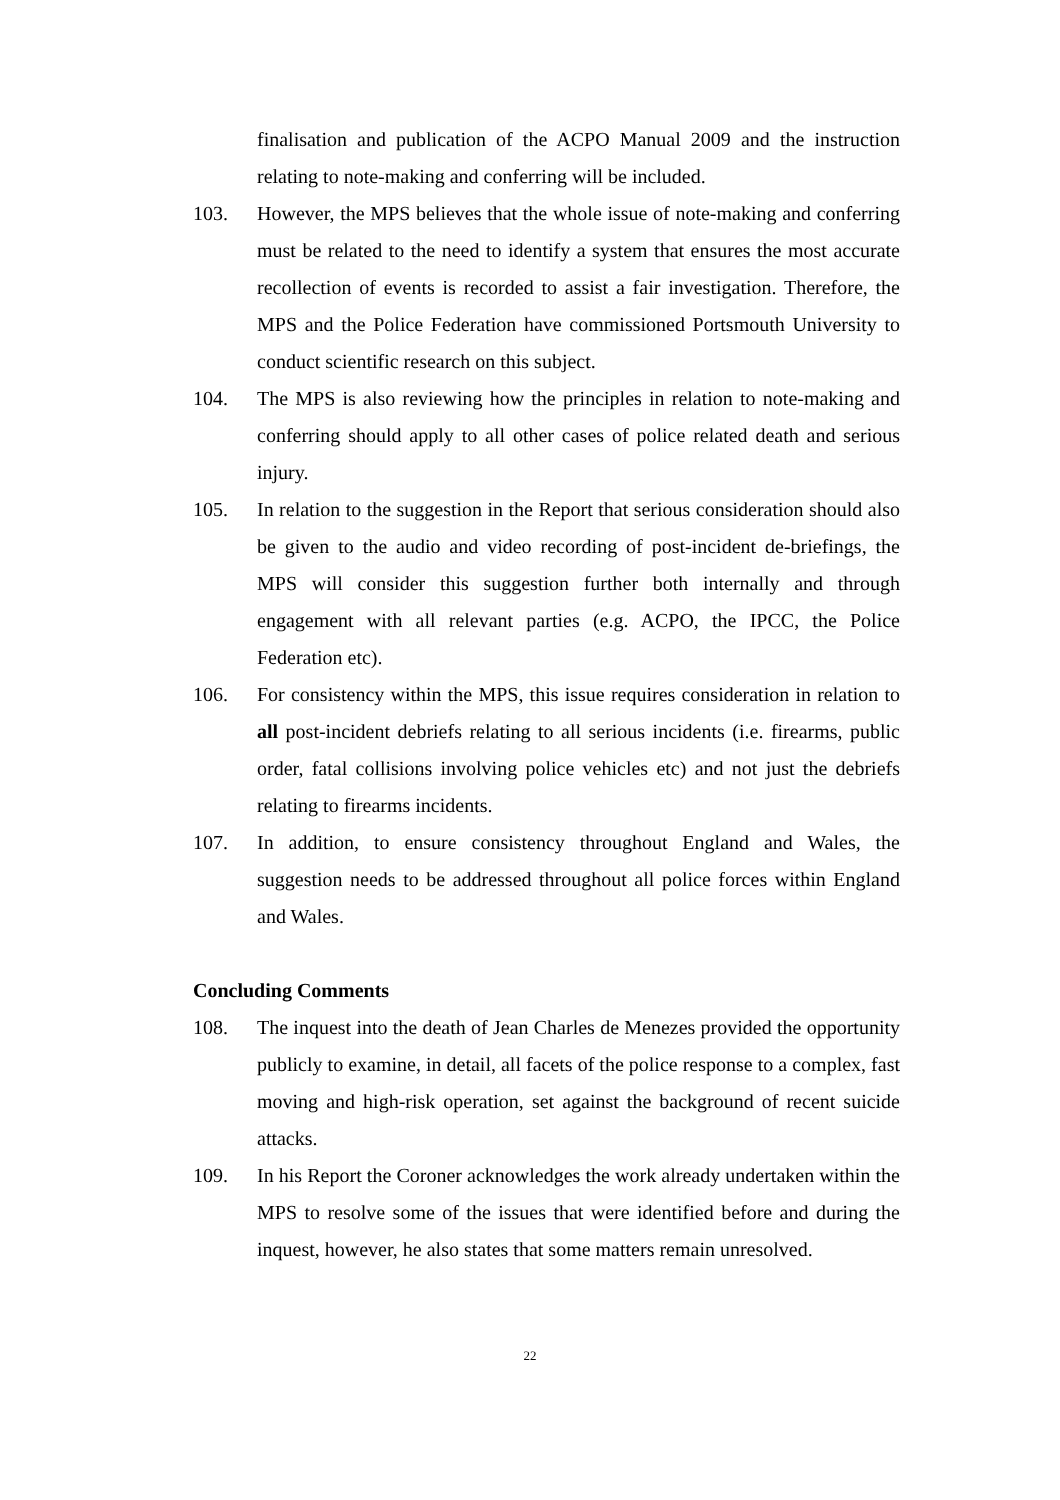finalisation and publication of the ACPO Manual 2009 and the instruction relating to note-making and conferring will be included.
103. However, the MPS believes that the whole issue of note-making and conferring must be related to the need to identify a system that ensures the most accurate recollection of events is recorded to assist a fair investigation. Therefore, the MPS and the Police Federation have commissioned Portsmouth University to conduct scientific research on this subject.
104. The MPS is also reviewing how the principles in relation to note-making and conferring should apply to all other cases of police related death and serious injury.
105. In relation to the suggestion in the Report that serious consideration should also be given to the audio and video recording of post-incident de-briefings, the MPS will consider this suggestion further both internally and through engagement with all relevant parties (e.g. ACPO, the IPCC, the Police Federation etc).
106. For consistency within the MPS, this issue requires consideration in relation to all post-incident debriefs relating to all serious incidents (i.e. firearms, public order, fatal collisions involving police vehicles etc) and not just the debriefs relating to firearms incidents.
107. In addition, to ensure consistency throughout England and Wales, the suggestion needs to be addressed throughout all police forces within England and Wales.
Concluding Comments
108. The inquest into the death of Jean Charles de Menezes provided the opportunity publicly to examine, in detail, all facets of the police response to a complex, fast moving and high-risk operation, set against the background of recent suicide attacks.
109. In his Report the Coroner acknowledges the work already undertaken within the MPS to resolve some of the issues that were identified before and during the inquest, however, he also states that some matters remain unresolved.
22